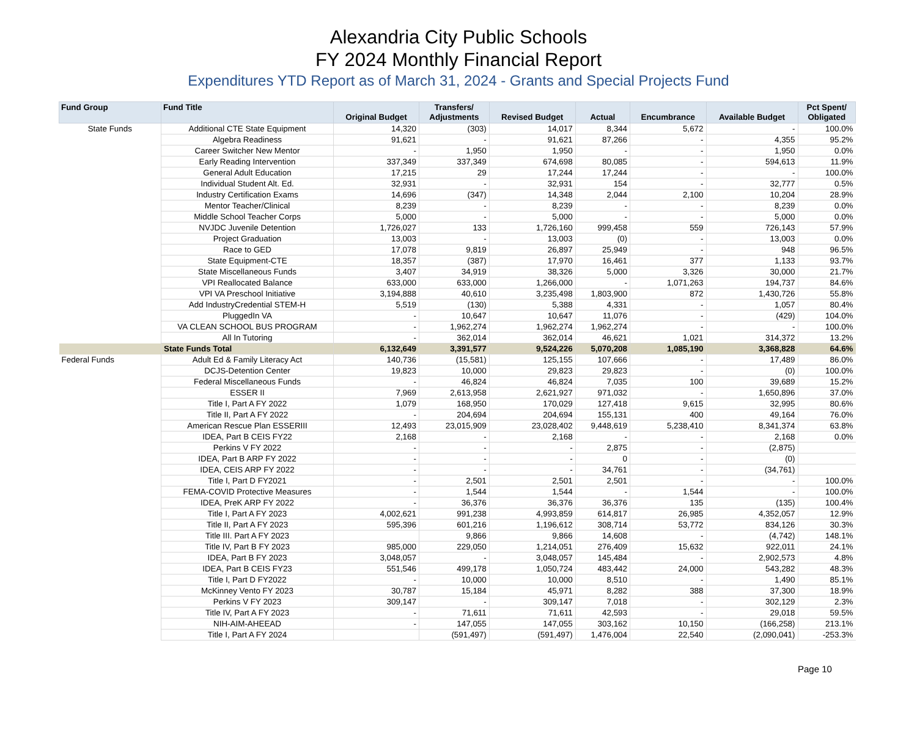Alexandria City Public Schools
FY 2024 Monthly Financial Report
Expenditures YTD Report as of March 31, 2024 - Grants and Special Projects Fund
| Fund Group | Fund Title | Original Budget | Transfers/ Adjustments | Revised Budget | Actual | Encumbrance | Available Budget | Pct Spent/ Obligated |
| --- | --- | --- | --- | --- | --- | --- | --- | --- |
| State Funds | Additional CTE State Equipment | 14,320 | (303) | 14,017 | 8,344 | 5,672 | - | 100.0% |
| | Algebra Readiness | 91,621 | - | 91,621 | 87,266 | - | 4,355 | 95.2% |
| | Career Switcher New Mentor | - | 1,950 | 1,950 | - | - | 1,950 | 0.0% |
| | Early Reading Intervention | 337,349 | 337,349 | 674,698 | 80,085 | - | 594,613 | 11.9% |
| | General Adult Education | 17,215 | 29 | 17,244 | 17,244 | - | - | 100.0% |
| | Individual Student Alt. Ed. | 32,931 | - | 32,931 | 154 | - | 32,777 | 0.5% |
| | Industry Certification Exams | 14,696 | (347) | 14,348 | 2,044 | 2,100 | 10,204 | 28.9% |
| | Mentor Teacher/Clinical | 8,239 | - | 8,239 | - | - | 8,239 | 0.0% |
| | Middle School Teacher Corps | 5,000 | - | 5,000 | - | - | 5,000 | 0.0% |
| | NVJDC Juvenile Detention | 1,726,027 | 133 | 1,726,160 | 999,458 | 559 | 726,143 | 57.9% |
| | Project Graduation | 13,003 | - | 13,003 | (0) | - | 13,003 | 0.0% |
| | Race to GED | 17,078 | 9,819 | 26,897 | 25,949 | - | 948 | 96.5% |
| | State Equipment-CTE | 18,357 | (387) | 17,970 | 16,461 | 377 | 1,133 | 93.7% |
| | State Miscellaneous Funds | 3,407 | 34,919 | 38,326 | 5,000 | 3,326 | 30,000 | 21.7% |
| | VPI Reallocated Balance | 633,000 | 633,000 | 1,266,000 | - | 1,071,263 | 194,737 | 84.6% |
| | VPI VA Preschool Initiative | 3,194,888 | 40,610 | 3,235,498 | 1,803,900 | 872 | 1,430,726 | 55.8% |
| | Add IndustryCredential STEM-H | 5,519 | (130) | 5,388 | 4,331 | - | 1,057 | 80.4% |
| | PluggedIn VA | - | 10,647 | 10,647 | 11,076 | - | (429) | 104.0% |
| | VA CLEAN SCHOOL BUS PROGRAM | - | 1,962,274 | 1,962,274 | 1,962,274 | - | - | 100.0% |
| | All In Tutoring | - | 362,014 | 362,014 | 46,621 | 1,021 | 314,372 | 13.2% |
| | State Funds Total | 6,132,649 | 3,391,577 | 9,524,226 | 5,070,208 | 1,085,190 | 3,368,828 | 64.6% |
| Federal Funds | Adult Ed & Family Literacy Act | 140,736 | (15,581) | 125,155 | 107,666 | - | 17,489 | 86.0% |
| | DCJS-Detention Center | 19,823 | 10,000 | 29,823 | 29,823 | - | (0) | 100.0% |
| | Federal Miscellaneous Funds | - | 46,824 | 46,824 | 7,035 | 100 | 39,689 | 15.2% |
| | ESSER II | 7,969 | 2,613,958 | 2,621,927 | 971,032 | - | 1,650,896 | 37.0% |
| | Title I, Part A FY 2022 | 1,079 | 168,950 | 170,029 | 127,418 | 9,615 | 32,995 | 80.6% |
| | Title II, Part A FY 2022 | - | 204,694 | 204,694 | 155,131 | 400 | 49,164 | 76.0% |
| | American Rescue Plan ESSERIII | 12,493 | 23,015,909 | 23,028,402 | 9,448,619 | 5,238,410 | 8,341,374 | 63.8% |
| | IDEA, Part B CEIS FY22 | 2,168 | - | 2,168 | - | - | 2,168 | 0.0% |
| | Perkins V FY 2022 | - | - | - | 2,875 | - | (2,875) | |
| | IDEA, Part B ARP FY 2022 | - | - | - | 0 | - | (0) | |
| | IDEA, CEIS ARP FY 2022 | - | - | - | 34,761 | - | (34,761) | |
| | Title I, Part D FY2021 | - | 2,501 | 2,501 | 2,501 | - | - | 100.0% |
| | FEMA-COVID Protective Measures | - | 1,544 | 1,544 | - | 1,544 | - | 100.0% |
| | IDEA, PreK ARP FY 2022 | - | 36,376 | 36,376 | 36,376 | 135 | (135) | 100.4% |
| | Title I, Part A FY 2023 | 4,002,621 | 991,238 | 4,993,859 | 614,817 | 26,985 | 4,352,057 | 12.9% |
| | Title II, Part A FY 2023 | 595,396 | 601,216 | 1,196,612 | 308,714 | 53,772 | 834,126 | 30.3% |
| | Title III. Part A FY 2023 | | 9,866 | 9,866 | 14,608 | - | (4,742) | 148.1% |
| | Title IV, Part B FY 2023 | 985,000 | 229,050 | 1,214,051 | 276,409 | 15,632 | 922,011 | 24.1% |
| | IDEA, Part B FY 2023 | 3,048,057 | - | 3,048,057 | 145,484 | - | 2,902,573 | 4.8% |
| | IDEA, Part B CEIS FY23 | 551,546 | 499,178 | 1,050,724 | 483,442 | 24,000 | 543,282 | 48.3% |
| | Title I, Part D FY2022 | - | 10,000 | 10,000 | 8,510 | - | 1,490 | 85.1% |
| | McKinney Vento FY 2023 | 30,787 | 15,184 | 45,971 | 8,282 | 388 | 37,300 | 18.9% |
| | Perkins V FY 2023 | 309,147 | - | 309,147 | 7,018 | - | 302,129 | 2.3% |
| | Title IV, Part A FY 2023 | - | 71,611 | 71,611 | 42,593 | - | 29,018 | 59.5% |
| | NIH-AIM-AHEEAD | - | 147,055 | 147,055 | 303,162 | 10,150 | (166,258) | 213.1% |
| | Title I, Part A FY 2024 | | (591,497) | (591,497) | 1,476,004 | 22,540 | (2,090,041) | -253.3% |
Page 10